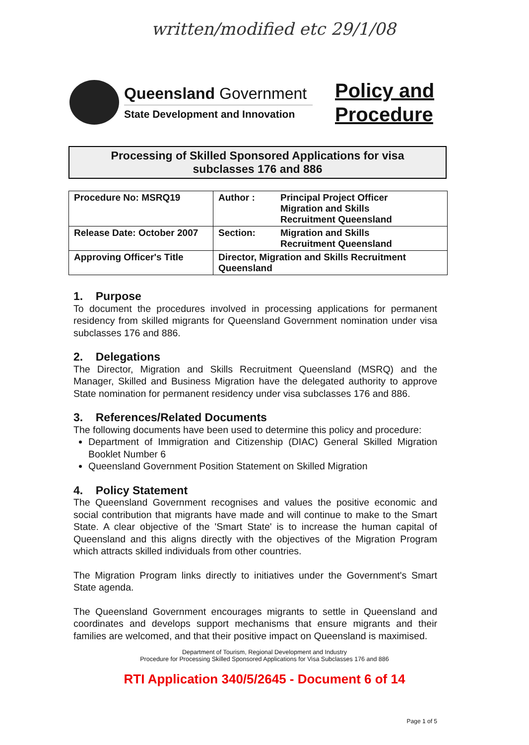written/modified etc 29/1/08
Queensland Government
State Development and Innovation
Policy and
Procedure
Processing of Skilled Sponsored Applications for visa
subclasses 176 and 886
| Procedure No: MSRQ19 | Author : | Principal Project Officer Migration and Skills Recruitment Queensland |
| Release Date: October 2007 | Section: | Migration and Skills Recruitment Queensland |
| Approving Officer's Title | Director, Migration and Skills Recruitment Queensland | |
1. Purpose
To document the procedures involved in processing applications for permanent residency from skilled migrants for Queensland Government nomination under visa subclasses 176 and 886.
2. Delegations
The Director, Migration and Skills Recruitment Queensland (MSRQ) and the Manager, Skilled and Business Migration have the delegated authority to approve State nomination for permanent residency under visa subclasses 176 and 886.
3. References/Related Documents
The following documents have been used to determine this policy and procedure:
Department of Immigration and Citizenship (DIAC) General Skilled Migration Booklet Number 6
Queensland Government Position Statement on Skilled Migration
4. Policy Statement
The Queensland Government recognises and values the positive economic and social contribution that migrants have made and will continue to make to the Smart State. A clear objective of the 'Smart State' is to increase the human capital of Queensland and this aligns directly with the objectives of the Migration Program which attracts skilled individuals from other countries.
The Migration Program links directly to initiatives under the Government's Smart State agenda.
The Queensland Government encourages migrants to settle in Queensland and coordinates and develops support mechanisms that ensure migrants and their families are welcomed, and that their positive impact on Queensland is maximised.
Department of Tourism, Regional Development and Industry
Procedure for Processing Skilled Sponsored Applications for Visa Subclasses 176 and 886
Page 1 of 5
RTI Application 340/5/2645 - Document 6 of 14